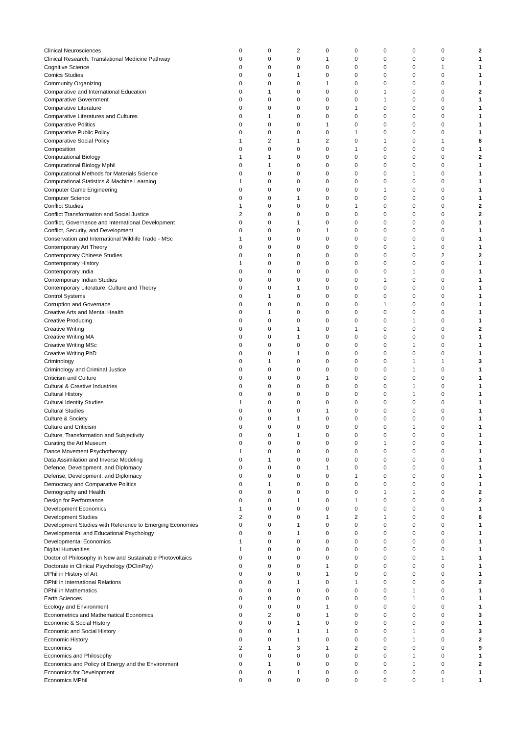| Clinical Neurosciences | 0 | 0 | 2 | 0 | 0 | 0 | 0 | 0 | 2 |
| Clinical Research: Translational Medicine Pathway | 0 | 0 | 0 | 1 | 0 | 0 | 0 | 0 | 1 |
| Cognitive Science | 0 | 0 | 0 | 0 | 0 | 0 | 0 | 1 | 1 |
| Comics Studies | 0 | 0 | 1 | 0 | 0 | 0 | 0 | 0 | 1 |
| Community Organizing | 0 | 0 | 0 | 1 | 0 | 0 | 0 | 0 | 1 |
| Comparative and International Education | 0 | 1 | 0 | 0 | 0 | 1 | 0 | 0 | 2 |
| Comparative Government | 0 | 0 | 0 | 0 | 0 | 1 | 0 | 0 | 1 |
| Comparative Literature | 0 | 0 | 0 | 0 | 1 | 0 | 0 | 0 | 1 |
| Comparative Literatures and Cultures | 0 | 1 | 0 | 0 | 0 | 0 | 0 | 0 | 1 |
| Comparative Politics | 0 | 0 | 0 | 1 | 0 | 0 | 0 | 0 | 1 |
| Comparative Public Policy | 0 | 0 | 0 | 0 | 1 | 0 | 0 | 0 | 1 |
| Comparative Social Policy | 1 | 2 | 1 | 2 | 0 | 1 | 0 | 1 | 8 |
| Composition | 0 | 0 | 0 | 0 | 1 | 0 | 0 | 0 | 1 |
| Computational Biology | 1 | 1 | 0 | 0 | 0 | 0 | 0 | 0 | 2 |
| Computational Biology Mphil | 0 | 1 | 0 | 0 | 0 | 0 | 0 | 0 | 1 |
| Computational Methods for Materials Science | 0 | 0 | 0 | 0 | 0 | 0 | 1 | 0 | 1 |
| Computational Statistics & Machine Learning | 1 | 0 | 0 | 0 | 0 | 0 | 0 | 0 | 1 |
| Computer Game Engineering | 0 | 0 | 0 | 0 | 0 | 1 | 0 | 0 | 1 |
| Computer Science | 0 | 0 | 1 | 0 | 0 | 0 | 0 | 0 | 1 |
| Conflict Studies | 1 | 0 | 0 | 0 | 1 | 0 | 0 | 0 | 2 |
| Conflict Transformation and Social Justice | 2 | 0 | 0 | 0 | 0 | 0 | 0 | 0 | 2 |
| Conflict, Governance and International Development | 0 | 0 | 1 | 0 | 0 | 0 | 0 | 0 | 1 |
| Conflict, Security, and Development | 0 | 0 | 0 | 1 | 0 | 0 | 0 | 0 | 1 |
| Conservation and International Wildlife Trade - MSc | 1 | 0 | 0 | 0 | 0 | 0 | 0 | 0 | 1 |
| Contemporary Art Theory | 0 | 0 | 0 | 0 | 0 | 0 | 1 | 0 | 1 |
| Contemporary Chinese Studies | 0 | 0 | 0 | 0 | 0 | 0 | 0 | 2 | 2 |
| Contemporary History | 1 | 0 | 0 | 0 | 0 | 0 | 0 | 0 | 1 |
| Contemporary India | 0 | 0 | 0 | 0 | 0 | 0 | 1 | 0 | 1 |
| Contemporary Indian Studies | 0 | 0 | 0 | 0 | 0 | 1 | 0 | 0 | 1 |
| Contemporary Literature, Culture and Theory | 0 | 0 | 1 | 0 | 0 | 0 | 0 | 0 | 1 |
| Control Systems | 0 | 1 | 0 | 0 | 0 | 0 | 0 | 0 | 1 |
| Corruption and Governace | 0 | 0 | 0 | 0 | 0 | 1 | 0 | 0 | 1 |
| Creative Arts and Mental Health | 0 | 1 | 0 | 0 | 0 | 0 | 0 | 0 | 1 |
| Creative Producing | 0 | 0 | 0 | 0 | 0 | 0 | 1 | 0 | 1 |
| Creative Writing | 0 | 0 | 1 | 0 | 1 | 0 | 0 | 0 | 2 |
| Creative Writing MA | 0 | 0 | 1 | 0 | 0 | 0 | 0 | 0 | 1 |
| Creative Writing MSc | 0 | 0 | 0 | 0 | 0 | 0 | 1 | 0 | 1 |
| Creative Writing PhD | 0 | 0 | 1 | 0 | 0 | 0 | 0 | 0 | 1 |
| Criminology | 0 | 1 | 0 | 0 | 0 | 0 | 1 | 1 | 3 |
| Criminology and Criminal Justice | 0 | 0 | 0 | 0 | 0 | 0 | 1 | 0 | 1 |
| Criticism and Culture | 0 | 0 | 0 | 1 | 0 | 0 | 0 | 0 | 1 |
| Cultural & Creative Industries | 0 | 0 | 0 | 0 | 0 | 0 | 1 | 0 | 1 |
| Cultural History | 0 | 0 | 0 | 0 | 0 | 0 | 1 | 0 | 1 |
| Cultural Identity Studies | 1 | 0 | 0 | 0 | 0 | 0 | 0 | 0 | 1 |
| Cultural Studies | 0 | 0 | 0 | 1 | 0 | 0 | 0 | 0 | 1 |
| Culture & Society | 0 | 0 | 1 | 0 | 0 | 0 | 0 | 0 | 1 |
| Culture and Criticism | 0 | 0 | 0 | 0 | 0 | 0 | 1 | 0 | 1 |
| Culture, Transformation and Subjectivity | 0 | 0 | 1 | 0 | 0 | 0 | 0 | 0 | 1 |
| Curating the Art Museum | 0 | 0 | 0 | 0 | 0 | 1 | 0 | 0 | 1 |
| Dance Movement Psychotherapy | 1 | 0 | 0 | 0 | 0 | 0 | 0 | 0 | 1 |
| Data Assimilation and Inverse Modeling | 0 | 1 | 0 | 0 | 0 | 0 | 0 | 0 | 1 |
| Defence, Development, and Diplomacy | 0 | 0 | 0 | 1 | 0 | 0 | 0 | 0 | 1 |
| Defense, Development, and Diplomacy | 0 | 0 | 0 | 0 | 1 | 0 | 0 | 0 | 1 |
| Democracy and Comparative Politics | 0 | 1 | 0 | 0 | 0 | 0 | 0 | 0 | 1 |
| Demography and Health | 0 | 0 | 0 | 0 | 0 | 1 | 1 | 0 | 2 |
| Design for Performance | 0 | 0 | 1 | 0 | 1 | 0 | 0 | 0 | 2 |
| Development Economics | 1 | 0 | 0 | 0 | 0 | 0 | 0 | 0 | 1 |
| Development Studies | 2 | 0 | 0 | 1 | 2 | 1 | 0 | 0 | 6 |
| Development Studies with Reference to Emerging Economies | 0 | 0 | 1 | 0 | 0 | 0 | 0 | 0 | 1 |
| Developmental and Educational Psychology | 0 | 0 | 1 | 0 | 0 | 0 | 0 | 0 | 1 |
| Developmental Economics | 1 | 0 | 0 | 0 | 0 | 0 | 0 | 0 | 1 |
| Digital Humanities | 1 | 0 | 0 | 0 | 0 | 0 | 0 | 0 | 1 |
| Doctor of Philosophy in New and Sustainable Photovoltaics | 0 | 0 | 0 | 0 | 0 | 0 | 0 | 1 | 1 |
| Doctorate in Clinical Psychology (DClinPsy) | 0 | 0 | 0 | 1 | 0 | 0 | 0 | 0 | 1 |
| DPhil in History of Art | 0 | 0 | 0 | 1 | 0 | 0 | 0 | 0 | 1 |
| DPhil in International Relations | 0 | 0 | 1 | 0 | 1 | 0 | 0 | 0 | 2 |
| DPhil in Mathematics | 0 | 0 | 0 | 0 | 0 | 0 | 1 | 0 | 1 |
| Earth Sciences | 0 | 0 | 0 | 0 | 0 | 0 | 1 | 0 | 1 |
| Ecology and Environment | 0 | 0 | 0 | 1 | 0 | 0 | 0 | 0 | 1 |
| Econometrics and Mathematical Economics | 0 | 2 | 0 | 1 | 0 | 0 | 0 | 0 | 3 |
| Economic & Social History | 0 | 0 | 1 | 0 | 0 | 0 | 0 | 0 | 1 |
| Economic and Social History | 0 | 0 | 1 | 1 | 0 | 0 | 1 | 0 | 3 |
| Economic History | 0 | 0 | 1 | 0 | 0 | 0 | 1 | 0 | 2 |
| Economics | 2 | 1 | 3 | 1 | 2 | 0 | 0 | 0 | 9 |
| Economics and Philosophy | 0 | 0 | 0 | 0 | 0 | 0 | 1 | 0 | 1 |
| Economics and Policy of Energy and the Environment | 0 | 1 | 0 | 0 | 0 | 0 | 1 | 0 | 2 |
| Economics for Development | 0 | 0 | 1 | 0 | 0 | 0 | 0 | 0 | 1 |
| Economics MPhil | 0 | 0 | 0 | 0 | 0 | 0 | 0 | 1 | 1 |